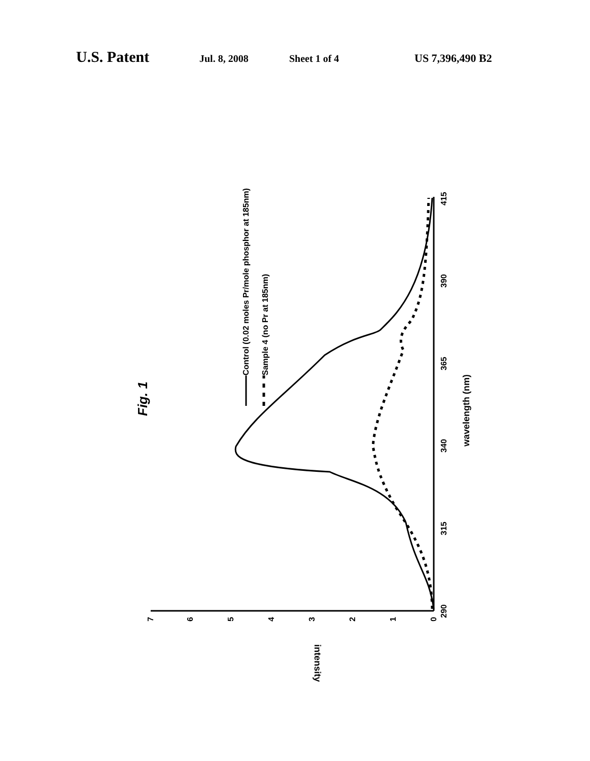U.S. Patent Jul. 8, 2008 Sheet 1 of 4 US 7,396,490 B2
Fig. 1
0
1
2
3
4
5
6
7
intensity
290
315
340
365
390
415
wavelength (nm)
Control (0.02 moles Pr/mole phosphor at 185nm)
Sample 4 (no Pr at 185nm)